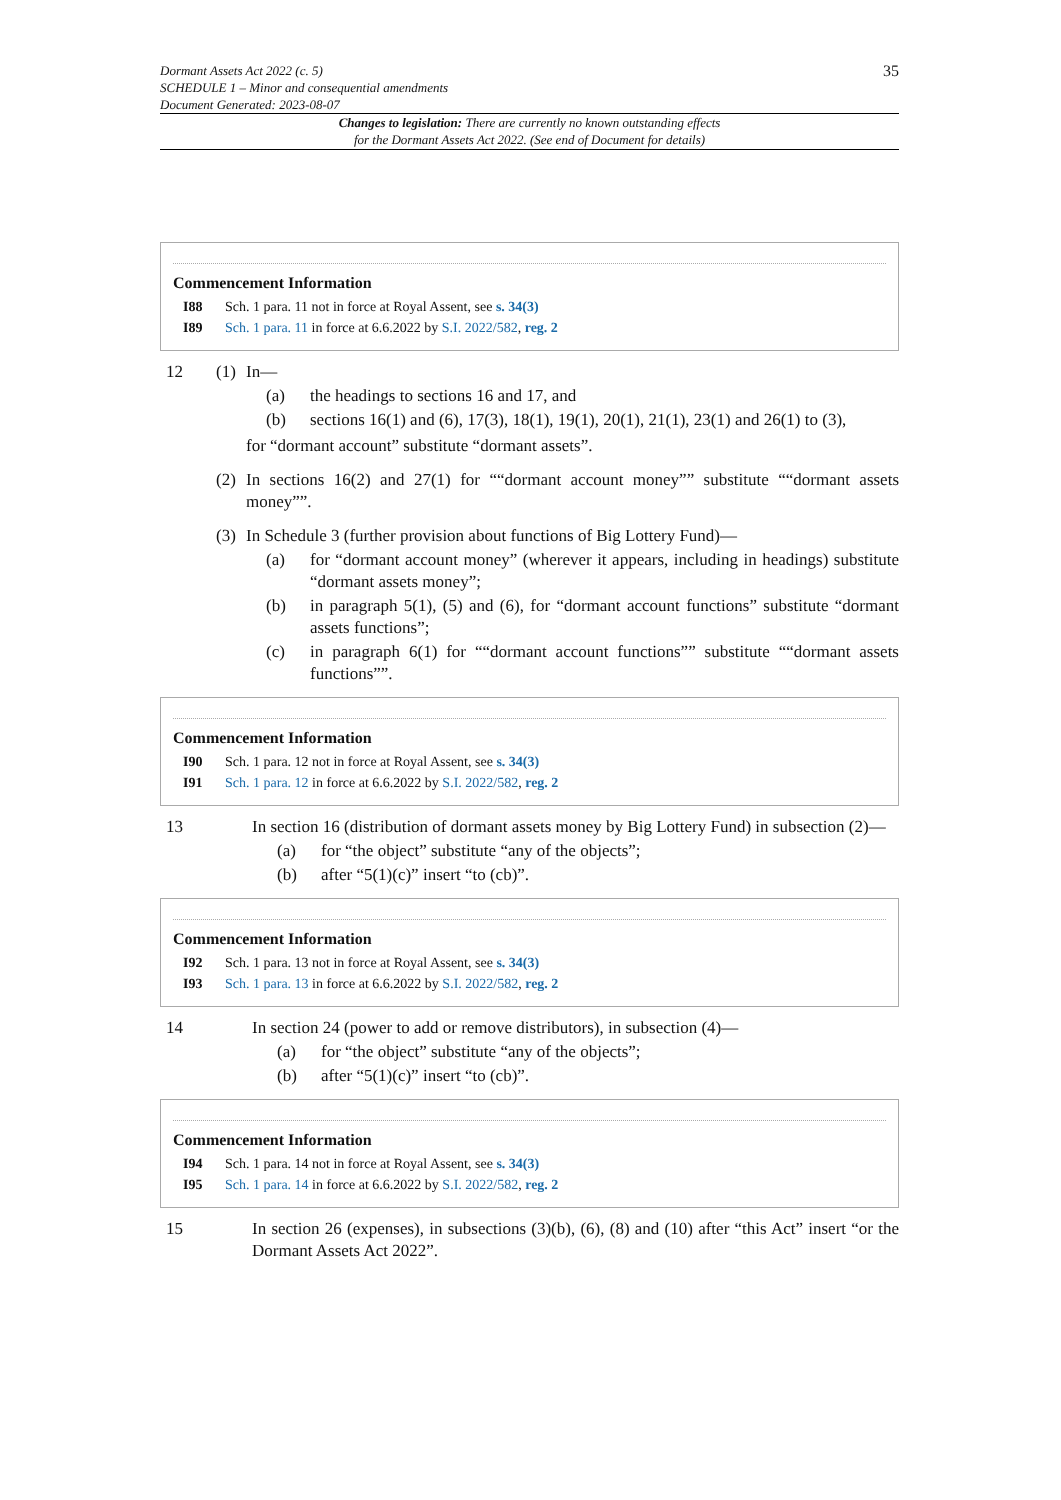Dormant Assets Act 2022 (c. 5)
SCHEDULE 1 – Minor and consequential amendments
Document Generated: 2023-08-07
35
Changes to legislation: There are currently no known outstanding effects
for the Dormant Assets Act 2022. (See end of Document for details)
Commencement Information
I88 Sch. 1 para. 11 not in force at Royal Assent, see s. 34(3)
I89 Sch. 1 para. 11 in force at 6.6.2022 by S.I. 2022/582, reg. 2
12 (1) In—
(a) the headings to sections 16 and 17, and
(b) sections 16(1) and (6), 17(3), 18(1), 19(1), 20(1), 21(1), 23(1) and 26(1) to (3),
for “dormant account” substitute “dormant assets”.
(2) In sections 16(2) and 27(1) for ““dormant account money”” substitute ““dormant assets money””.
(3) In Schedule 3 (further provision about functions of Big Lottery Fund)—
(a) for “dormant account money” (wherever it appears, including in headings) substitute “dormant assets money”;
(b) in paragraph 5(1), (5) and (6), for “dormant account functions” substitute “dormant assets functions”;
(c) in paragraph 6(1) for ““dormant account functions”” substitute ““dormant assets functions””.
Commencement Information
I90 Sch. 1 para. 12 not in force at Royal Assent, see s. 34(3)
I91 Sch. 1 para. 12 in force at 6.6.2022 by S.I. 2022/582, reg. 2
13 In section 16 (distribution of dormant assets money by Big Lottery Fund) in subsection (2)—
(a) for “the object” substitute “any of the objects”;
(b) after “5(1)(c)” insert “to (cb)”.
Commencement Information
I92 Sch. 1 para. 13 not in force at Royal Assent, see s. 34(3)
I93 Sch. 1 para. 13 in force at 6.6.2022 by S.I. 2022/582, reg. 2
14 In section 24 (power to add or remove distributors), in subsection (4)—
(a) for “the object” substitute “any of the objects”;
(b) after “5(1)(c)” insert “to (cb)”.
Commencement Information
I94 Sch. 1 para. 14 not in force at Royal Assent, see s. 34(3)
I95 Sch. 1 para. 14 in force at 6.6.2022 by S.I. 2022/582, reg. 2
15 In section 26 (expenses), in subsections (3)(b), (6), (8) and (10) after “this Act” insert “or the Dormant Assets Act 2022”.